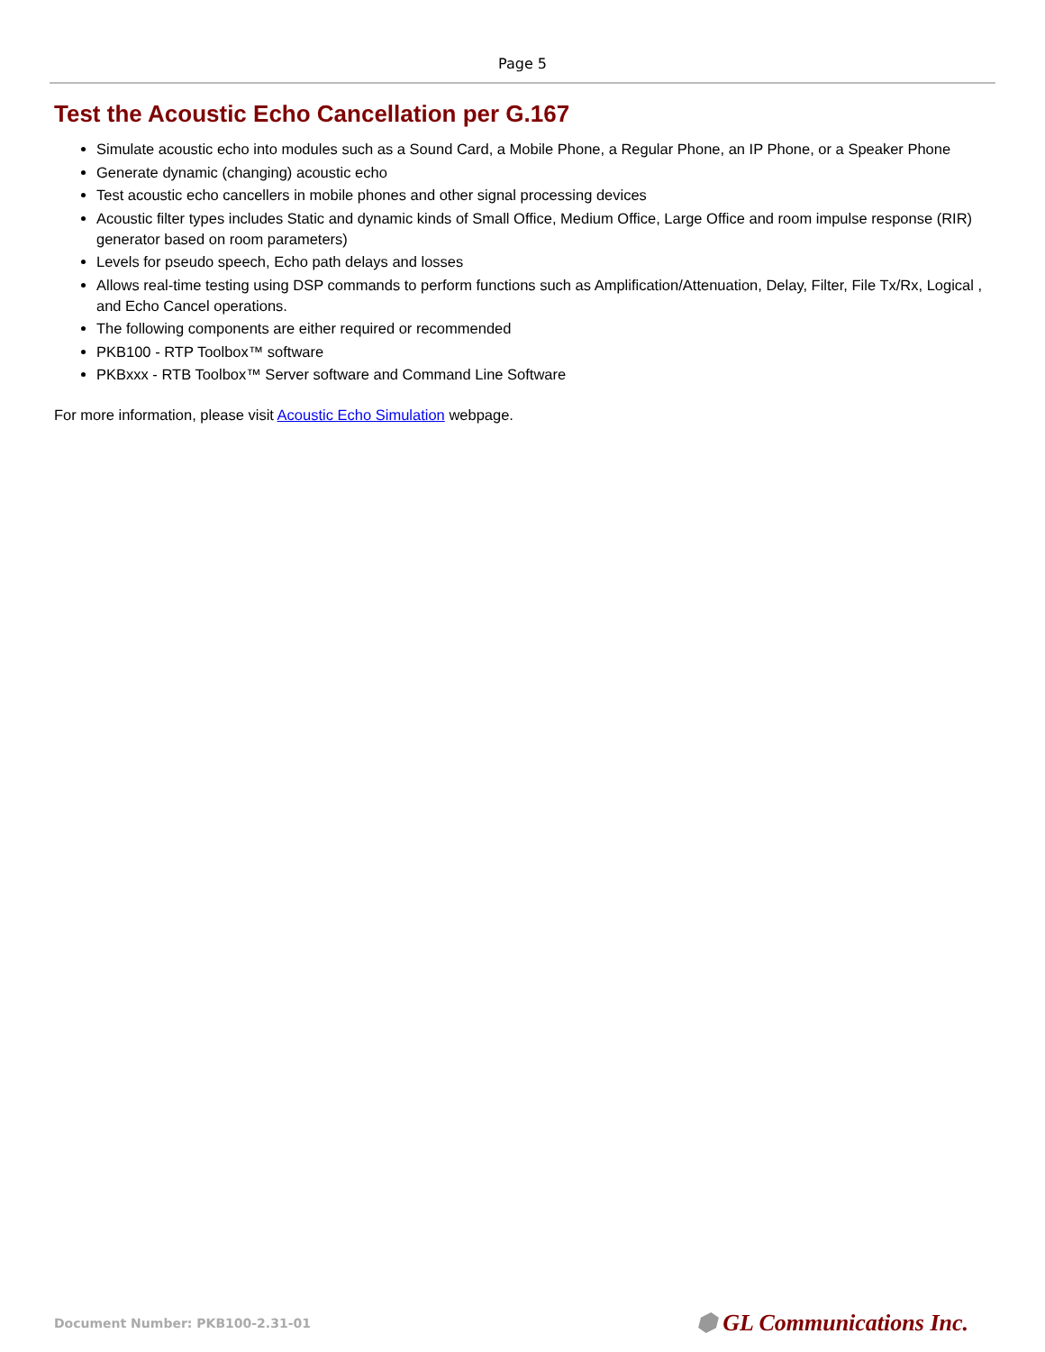Page 5
Test the Acoustic Echo Cancellation per G.167
Simulate acoustic echo into modules such as a Sound Card, a Mobile Phone, a Regular Phone, an IP Phone, or a Speaker Phone
Generate dynamic (changing) acoustic echo
Test acoustic echo cancellers in mobile phones and other signal processing devices
Acoustic filter types includes Static and dynamic kinds of Small Office, Medium Office, Large Office and room impulse response (RIR) generator based on room parameters)
Levels for pseudo speech, Echo path delays and losses
Allows real-time testing using DSP commands to perform functions such as Amplification/Attenuation, Delay, Filter, File Tx/Rx, Logical , and Echo Cancel operations.
The following components are either required or recommended
PKB100 - RTP Toolbox™ software
PKBxxx - RTB Toolbox™ Server software and Command Line Software
For more information, please visit Acoustic Echo Simulation webpage.
Document Number: PKB100-2.31-01 ⬢ GL Communications Inc.